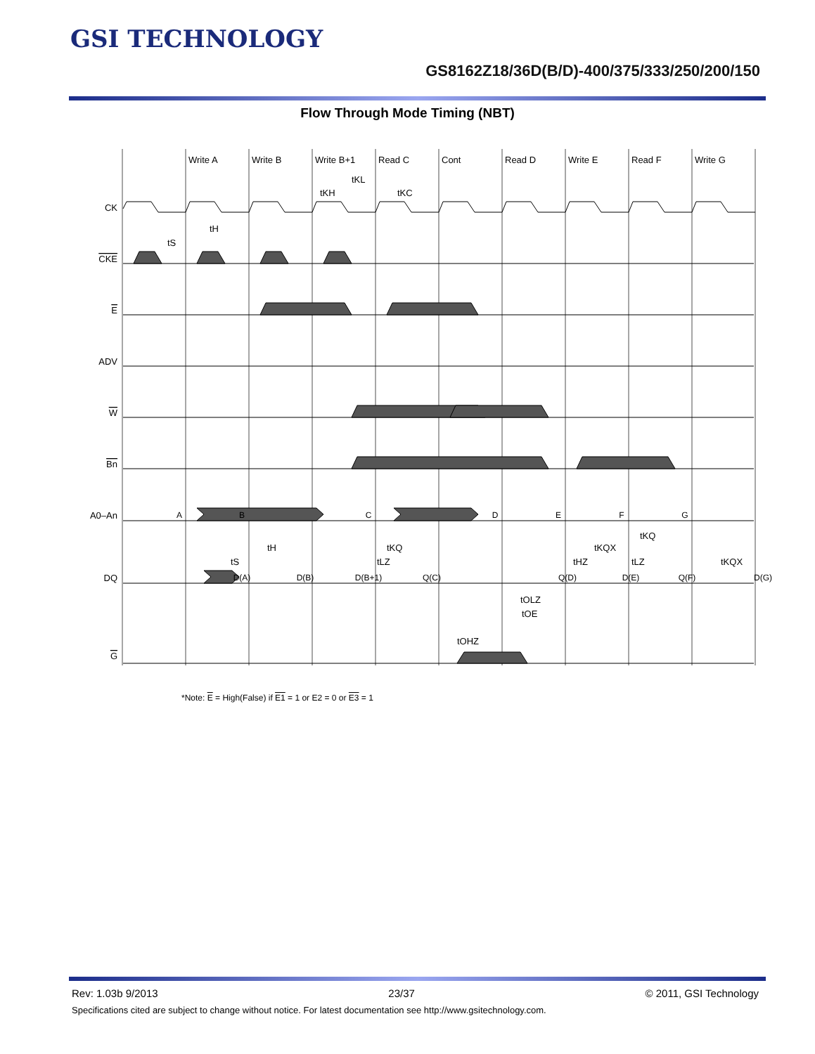GSI TECHNOLOGY
GS8162Z18/36D(B/D)-400/375/333/250/200/150
Flow Through Mode Timing (NBT)
Write A
Write B
Write B+1
Read C
Cont
Read D
Write E
Read F
Write G
tKL
tKH
tKC
CK
CKE
E
ADV
W
Bn
A0–An
DQ
G
A
B
C
D
E
F
G
D(A)
D(B)
D(B+1)
Q(C)
Q(D)
D(E)
Q(F)
D(G)
tS
tH
tS
tH
tKQ
tLZ
tHZ
tKQX
tKQ
tLZ
tKQX
tOLZ
tOE
tOHZ
*Note: E = High(False) if E1 = 1 or E2 = 0 or E3 = 1
Rev: 1.03b 9/2013 23/37 © 2011, GSI Technology
Specifications cited are subject to change without notice. For latest documentation see http://www.gsitechnology.com.